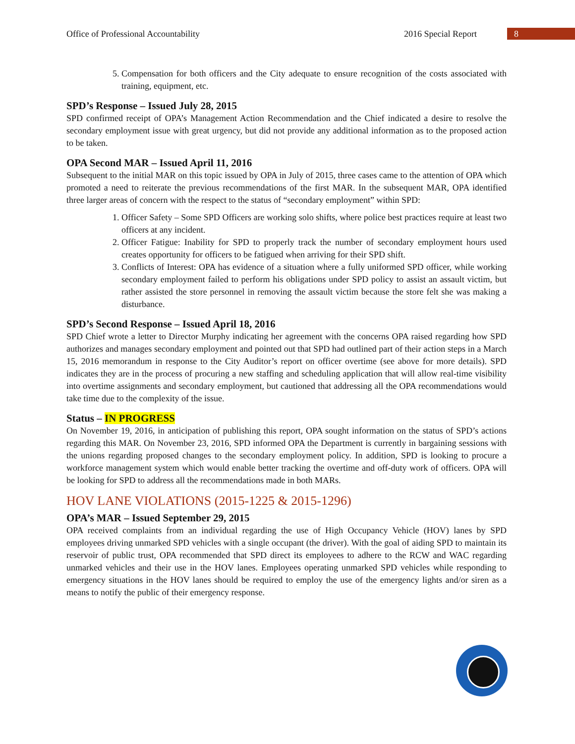Office of Professional Accountability
2016 Special Report 8
5. Compensation for both officers and the City adequate to ensure recognition of the costs associated with training, equipment, etc.
SPD’s Response – Issued July 28, 2015
SPD confirmed receipt of OPA’s Management Action Recommendation and the Chief indicated a desire to resolve the secondary employment issue with great urgency, but did not provide any additional information as to the proposed action to be taken.
OPA Second MAR – Issued April 11, 2016
Subsequent to the initial MAR on this topic issued by OPA in July of 2015, three cases came to the attention of OPA which promoted a need to reiterate the previous recommendations of the first MAR. In the subsequent MAR, OPA identified three larger areas of concern with the respect to the status of “secondary employment” within SPD:
1. Officer Safety – Some SPD Officers are working solo shifts, where police best practices require at least two officers at any incident.
2. Officer Fatigue: Inability for SPD to properly track the number of secondary employment hours used creates opportunity for officers to be fatigued when arriving for their SPD shift.
3. Conflicts of Interest: OPA has evidence of a situation where a fully uniformed SPD officer, while working secondary employment failed to perform his obligations under SPD policy to assist an assault victim, but rather assisted the store personnel in removing the assault victim because the store felt she was making a disturbance.
SPD’s Second Response – Issued April 18, 2016
SPD Chief wrote a letter to Director Murphy indicating her agreement with the concerns OPA raised regarding how SPD authorizes and manages secondary employment and pointed out that SPD had outlined part of their action steps in a March 15, 2016 memorandum in response to the City Auditor’s report on officer overtime (see above for more details). SPD indicates they are in the process of procuring a new staffing and scheduling application that will allow real-time visibility into overtime assignments and secondary employment, but cautioned that addressing all the OPA recommendations would take time due to the complexity of the issue.
Status – IN PROGRESS
On November 19, 2016, in anticipation of publishing this report, OPA sought information on the status of SPD’s actions regarding this MAR. On November 23, 2016, SPD informed OPA the Department is currently in bargaining sessions with the unions regarding proposed changes to the secondary employment policy. In addition, SPD is looking to procure a workforce management system which would enable better tracking the overtime and off-duty work of officers. OPA will be looking for SPD to address all the recommendations made in both MARs.
HOV LANE VIOLATIONS (2015-1225 & 2015-1296)
OPA’s MAR – Issued September 29, 2015
OPA received complaints from an individual regarding the use of High Occupancy Vehicle (HOV) lanes by SPD employees driving unmarked SPD vehicles with a single occupant (the driver). With the goal of aiding SPD to maintain its reservoir of public trust, OPA recommended that SPD direct its employees to adhere to the RCW and WAC regarding unmarked vehicles and their use in the HOV lanes. Employees operating unmarked SPD vehicles while responding to emergency situations in the HOV lanes should be required to employ the use of the emergency lights and/or siren as a means to notify the public of their emergency response.